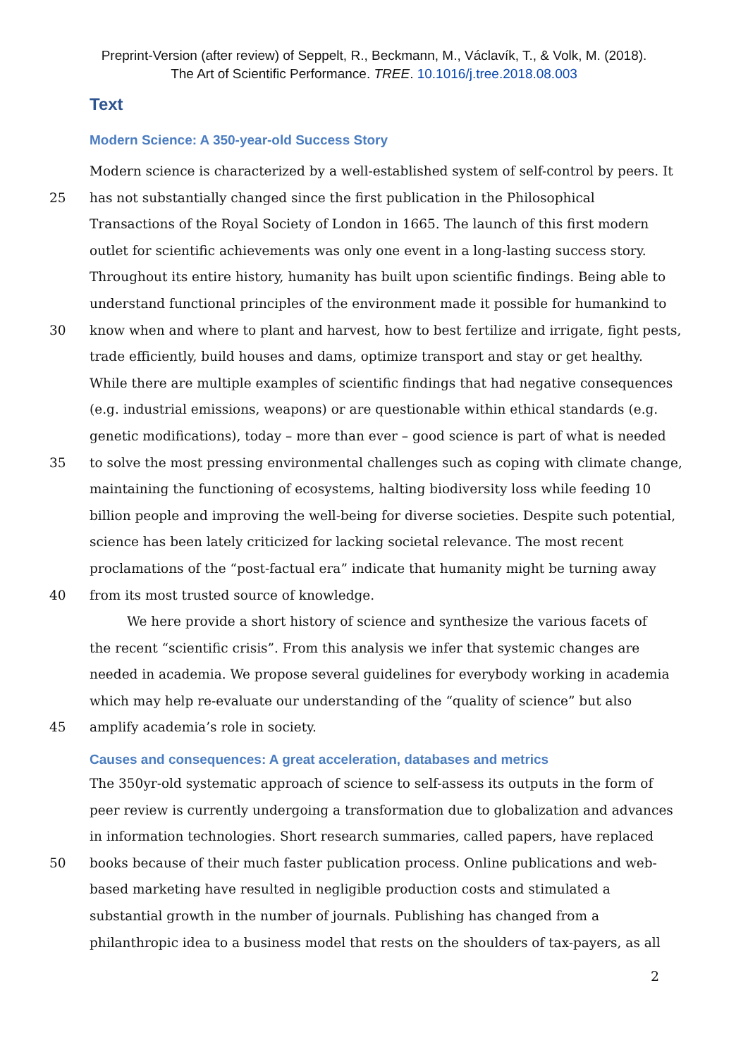Preprint-Version (after review) of Seppelt, R., Beckmann, M., Václavík, T., & Volk, M. (2018).
The Art of Scientific Performance. TREE. 10.1016/j.tree.2018.08.003
Text
Modern Science: A 350-year-old Success Story
Modern science is characterized by a well-established system of self-control by peers. It
25 has not substantially changed since the first publication in the Philosophical
Transactions of the Royal Society of London in 1665. The launch of this first modern
outlet for scientific achievements was only one event in a long-lasting success story.
Throughout its entire history, humanity has built upon scientific findings. Being able to
understand functional principles of the environment made it possible for humankind to
30 know when and where to plant and harvest, how to best fertilize and irrigate, fight pests,
trade efficiently, build houses and dams, optimize transport and stay or get healthy.
While there are multiple examples of scientific findings that had negative consequences
(e.g. industrial emissions, weapons) or are questionable within ethical standards (e.g.
genetic modifications), today – more than ever – good science is part of what is needed
35 to solve the most pressing environmental challenges such as coping with climate change,
maintaining the functioning of ecosystems, halting biodiversity loss while feeding 10
billion people and improving the well-being for diverse societies. Despite such potential,
science has been lately criticized for lacking societal relevance. The most recent
proclamations of the “post-factual era” indicate that humanity might be turning away
40 from its most trusted source of knowledge.
We here provide a short history of science and synthesize the various facets of
the recent “scientific crisis”. From this analysis we infer that systemic changes are
needed in academia. We propose several guidelines for everybody working in academia
which may help re-evaluate our understanding of the “quality of science” but also
45 amplify academia’s role in society.
Causes and consequences: A great acceleration, databases and metrics
The 350yr-old systematic approach of science to self-assess its outputs in the form of
peer review is currently undergoing a transformation due to globalization and advances
in information technologies. Short research summaries, called papers, have replaced
50 books because of their much faster publication process. Online publications and web-
based marketing have resulted in negligible production costs and stimulated a
substantial growth in the number of journals. Publishing has changed from a
philanthropic idea to a business model that rests on the shoulders of tax-payers, as all
2